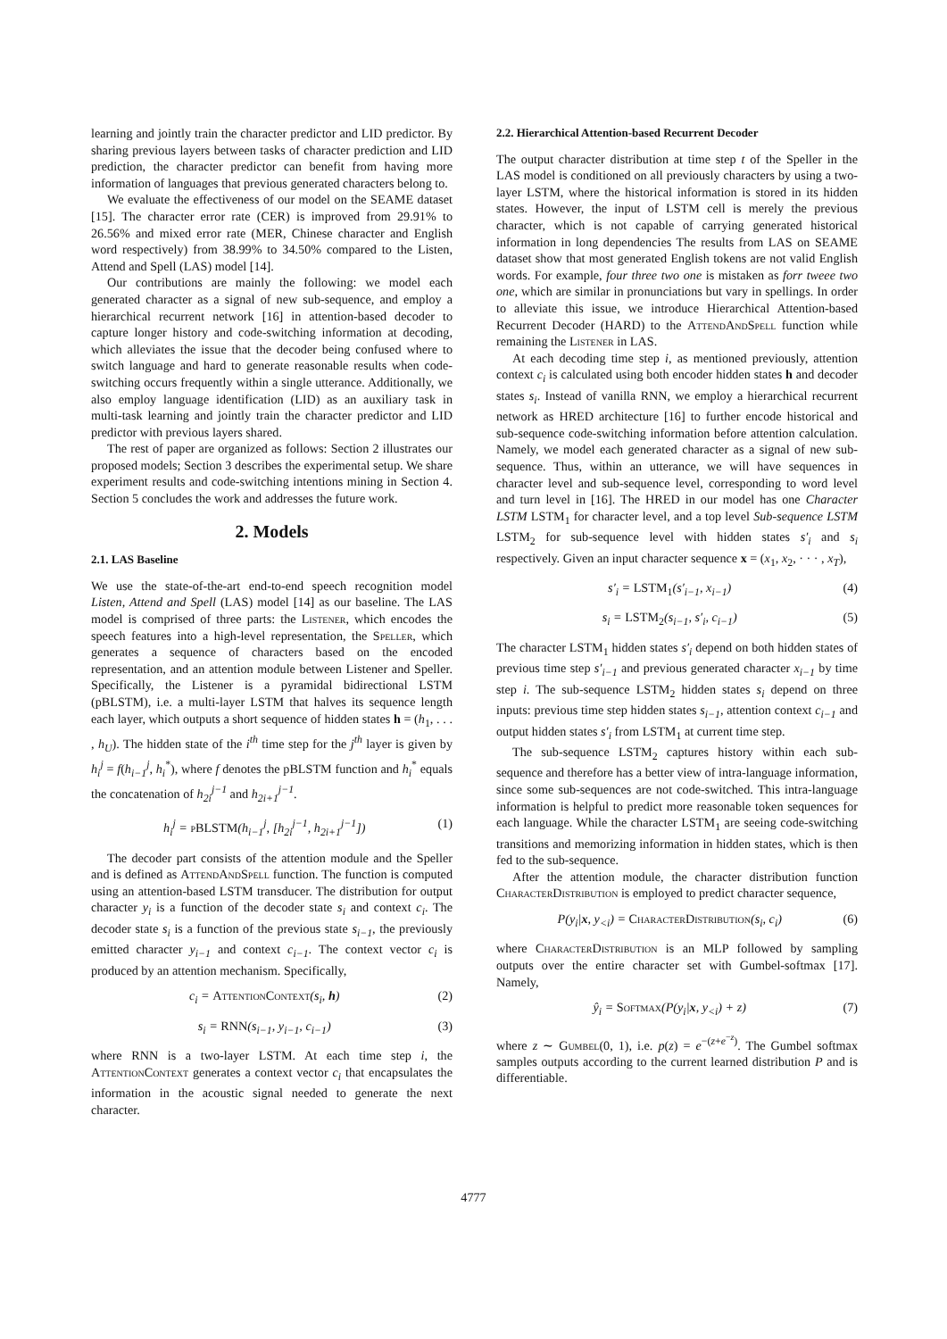learning and jointly train the character predictor and LID predictor. By sharing previous layers between tasks of character prediction and LID prediction, the character predictor can benefit from having more information of languages that previous generated characters belong to.
We evaluate the effectiveness of our model on the SEAME dataset [15]. The character error rate (CER) is improved from 29.91% to 26.56% and mixed error rate (MER, Chinese character and English word respectively) from 38.99% to 34.50% compared to the Listen, Attend and Spell (LAS) model [14].
Our contributions are mainly the following: we model each generated character as a signal of new sub-sequence, and employ a hierarchical recurrent network [16] in attention-based decoder to capture longer history and code-switching information at decoding, which alleviates the issue that the decoder being confused where to switch language and hard to generate reasonable results when code-switching occurs frequently within a single utterance. Additionally, we also employ language identification (LID) as an auxiliary task in multi-task learning and jointly train the character predictor and LID predictor with previous layers shared.
The rest of paper are organized as follows: Section 2 illustrates our proposed models; Section 3 describes the experimental setup. We share experiment results and code-switching intentions mining in Section 4. Section 5 concludes the work and addresses the future work.
2. Models
2.1. LAS Baseline
We use the state-of-the-art end-to-end speech recognition model Listen, Attend and Spell (LAS) model [14] as our baseline. The LAS model is comprised of three parts: the Listener, which encodes the speech features into a high-level representation, the Speller, which generates a sequence of characters based on the encoded representation, and an attention module between Listener and Speller. Specifically, the Listener is a pyramidal bidirectional LSTM (pBLSTM), i.e. a multi-layer LSTM that halves its sequence length each layer, which outputs a short sequence of hidden states h = (h<sub>1</sub>, . . . , h<sub>U</sub>). The hidden state of the i<sup>th</sup> time step for the j<sup>th</sup> layer is given by h<sub>i</sub><sup>j</sup> = f(h<sub>i−1</sub><sup>j</sup>, h<sub>i</sub><sup>*</sup>), where f denotes the pBLSTM function and h<sub>i</sub><sup>*</sup> equals the concatenation of h<sub>2i</sub><sup>j−1</sup> and h<sub>2i+1</sub><sup>j−1</sup>.
h<sub>i</sub><sup>j</sup> = pBLSTM(h<sub>i−1</sub><sup>j</sup>, [h<sub>2i</sub><sup>j−1</sup>, h<sub>2i+1</sub><sup>j−1</sup>]) (1)
The decoder part consists of the attention module and the Speller and is defined as AttendAndSpell function. The function is computed using an attention-based LSTM transducer. The distribution for output character y<sub>i</sub> is a function of the decoder state s<sub>i</sub> and context c<sub>i</sub>. The decoder state s<sub>i</sub> is a function of the previous state s<sub>i−1</sub>, the previously emitted character y<sub>i−1</sub> and context c<sub>i−1</sub>. The context vector c<sub>i</sub> is produced by an attention mechanism. Specifically,
c<sub>i</sub> = AttentionContext(s<sub>i</sub>, h) (2)
s<sub>i</sub> = RNN(s<sub>i−1</sub>, y<sub>i−1</sub>, c<sub>i−1</sub>) (3)
where RNN is a two-layer LSTM. At each time step i, the AttentionContext generates a context vector c<sub>i</sub> that encapsulates the information in the acoustic signal needed to generate the next character.
2.2. Hierarchical Attention-based Recurrent Decoder
The output character distribution at time step t of the Speller in the LAS model is conditioned on all previously characters by using a two-layer LSTM, where the historical information is stored in its hidden states. However, the input of LSTM cell is merely the previous character, which is not capable of carrying generated historical information in long dependencies The results from LAS on SEAME dataset show that most generated English tokens are not valid English words. For example, four three two one is mistaken as forr tweee two one, which are similar in pronunciations but vary in spellings. In order to alleviate this issue, we introduce Hierarchical Attention-based Recurrent Decoder (HARD) to the AttendAndSpell function while remaining the Listener in LAS.
At each decoding time step i, as mentioned previously, attention context c<sub>i</sub> is calculated using both encoder hidden states h and decoder states s<sub>i</sub>. Instead of vanilla RNN, we employ a hierarchical recurrent network as HRED architecture [16] to further encode historical and sub-sequence code-switching information before attention calculation. Namely, we model each generated character as a signal of new sub-sequence. Thus, within an utterance, we will have sequences in character level and sub-sequence level, corresponding to word level and turn level in [16]. The HRED in our model has one Character LSTM LSTM<sub>1</sub> for character level, and a top level Sub-sequence LSTM LSTM<sub>2</sub> for sub-sequence level with hidden states s′<sub>i</sub> and s<sub>i</sub> respectively. Given an input character sequence x = (x<sub>1</sub>, x<sub>2</sub>, · · · , x<sub>T</sub>),
s′<sub>i</sub> = LSTM<sub>1</sub>(s′<sub>i−1</sub>, x<sub>i−1</sub>) (4)
s<sub>i</sub> = LSTM<sub>2</sub>(s<sub>i−1</sub>, s′<sub>i</sub>, c<sub>i−1</sub>) (5)
The character LSTM<sub>1</sub> hidden states s′<sub>i</sub> depend on both hidden states of previous time step s′<sub>i−1</sub> and previous generated character x<sub>i−1</sub> by time step i. The sub-sequence LSTM<sub>2</sub> hidden states s<sub>i</sub> depend on three inputs: previous time step hidden states s<sub>i−1</sub>, attention context c<sub>i−1</sub> and output hidden states s′<sub>i</sub> from LSTM<sub>1</sub> at current time step.
The sub-sequence LSTM<sub>2</sub> captures history within each sub-sequence and therefore has a better view of intra-language information, since some sub-sequences are not code-switched. This intra-language information is helpful to predict more reasonable token sequences for each language. While the character LSTM<sub>1</sub> are seeing code-switching transitions and memorizing information in hidden states, which is then fed to the sub-sequence.
After the attention module, the character distribution function CharacterDistribution is employed to predict character sequence,
P(y<sub>i</sub>|x, y<sub><i</sub>) = CharacterDistribution(s<sub>i</sub>, c<sub>i</sub>) (6)
where CharacterDistribution is an MLP followed by sampling outputs over the entire character set with Gumbel-softmax [17]. Namely,
ŷ<sub>i</sub> = Softmax(P(y<sub>i</sub>|x, y<sub><i</sub>) + z) (7)
where z ∼ Gumbel(0, 1), i.e. p(z) = e<sup>−(z+e<sup>−z</sup>)</sup>. The Gumbel softmax samples outputs according to the current learned distribution P and is differentiable.
4777